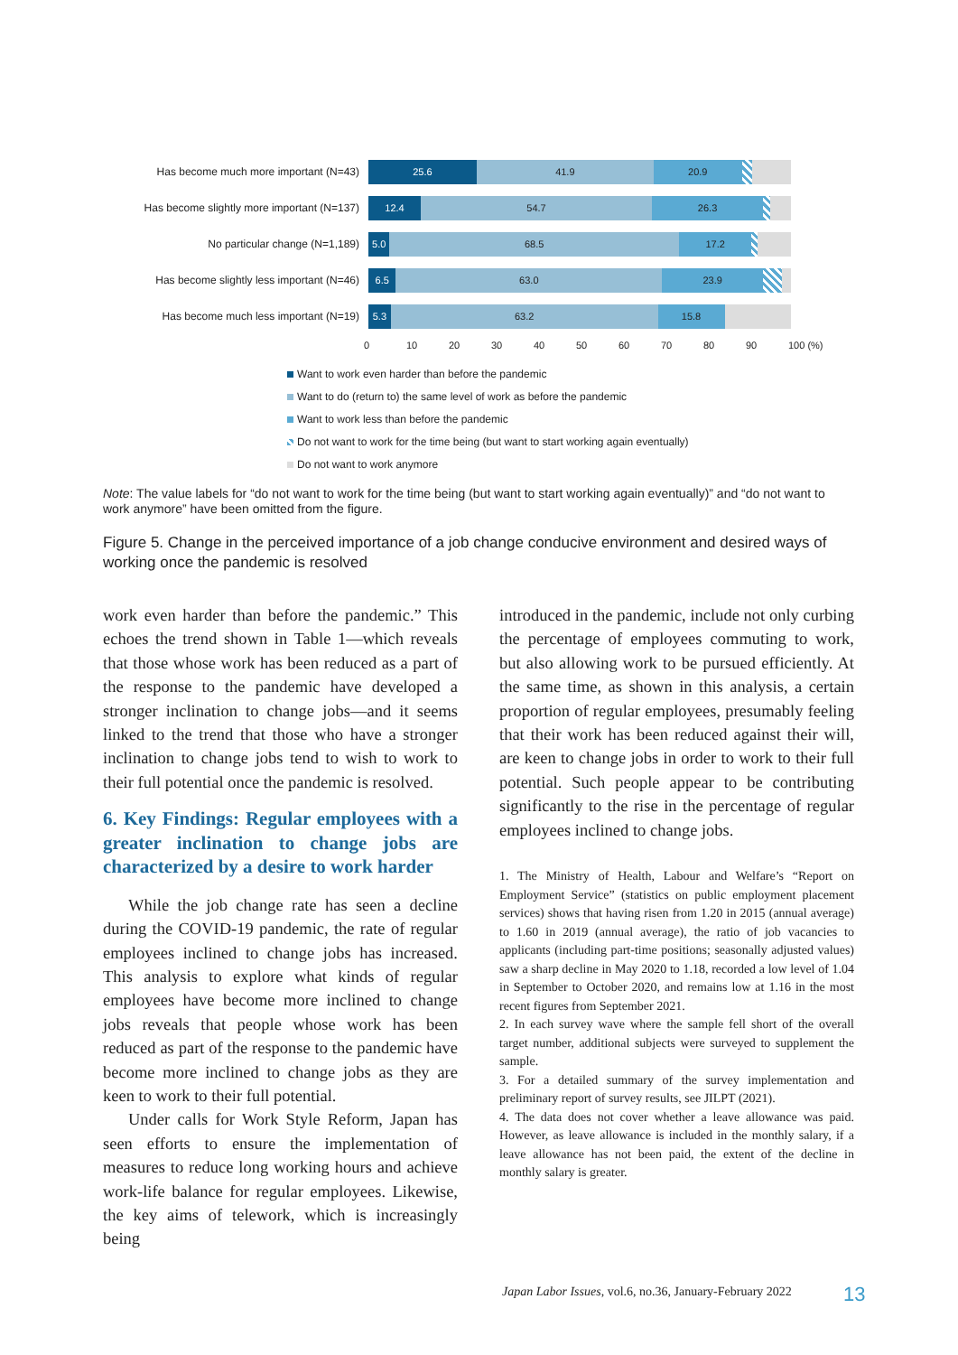Has become much more important (N=43)
25.6 41.9 20.9
Has become slightly more important (N=137)
12.4 54.7 26.3
No particular change (N=1,189)
5.0 68.5 17.2
Has become slightly less important (N=46)
6.5 63.0 23.9
Has become much less important (N=19)
5.3 63.2 15.8
0 10 20 30 40 50 60 70 80 90 100 (%)
Want to work even harder than before the pandemic
Want to do (return to) the same level of work as before the pandemic
Want to work less than before the pandemic
Do not want to work for the time being (but want to start working again eventually)
Do not want to work anymore
Note: The value labels for “do not want to work for the time being (but want to start working again eventually)” and “do not want to work anymore” have been omitted from the figure.
Figure 5. Change in the perceived importance of a job change conducive environment and desired ways of working once the pandemic is resolved
work even harder than before the pandemic.” This echoes the trend shown in Table 1—which reveals that those whose work has been reduced as a part of the response to the pandemic have developed a stronger inclination to change jobs—and it seems linked to the trend that those who have a stronger inclination to change jobs tend to wish to work to their full potential once the pandemic is resolved.
6. Key Findings: Regular employees with a greater inclination to change jobs are characterized by a desire to work harder
While the job change rate has seen a decline during the COVID-19 pandemic, the rate of regular employees inclined to change jobs has increased. This analysis to explore what kinds of regular employees have become more inclined to change jobs reveals that people whose work has been reduced as part of the response to the pandemic have become more inclined to change jobs as they are keen to work to their full potential.
Under calls for Work Style Reform, Japan has seen efforts to ensure the implementation of measures to reduce long working hours and achieve work-life balance for regular employees. Likewise, the key aims of telework, which is increasingly being
introduced in the pandemic, include not only curbing the percentage of employees commuting to work, but also allowing work to be pursued efficiently. At the same time, as shown in this analysis, a certain proportion of regular employees, presumably feeling that their work has been reduced against their will, are keen to change jobs in order to work to their full potential. Such people appear to be contributing significantly to the rise in the percentage of regular employees inclined to change jobs.
1. The Ministry of Health, Labour and Welfare’s “Report on Employment Service” (statistics on public employment placement services) shows that having risen from 1.20 in 2015 (annual average) to 1.60 in 2019 (annual average), the ratio of job vacancies to applicants (including part-time positions; seasonally adjusted values) saw a sharp decline in May 2020 to 1.18, recorded a low level of 1.04 in September to October 2020, and remains low at 1.16 in the most recent figures from September 2021.
2. In each survey wave where the sample fell short of the overall target number, additional subjects were surveyed to supplement the sample.
3. For a detailed summary of the survey implementation and preliminary report of survey results, see JILPT (2021).
4. The data does not cover whether a leave allowance was paid. However, as leave allowance is included in the monthly salary, if a leave allowance has not been paid, the extent of the decline in monthly salary is greater.
Japan Labor Issues, vol.6, no.36, January-February 2022
13